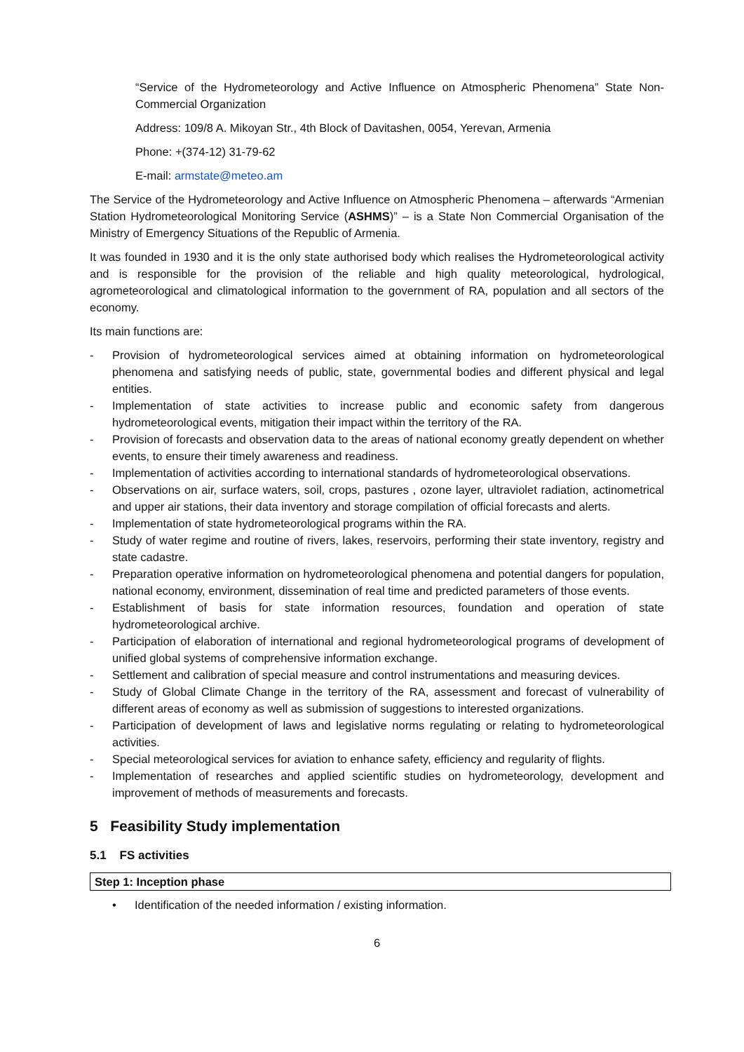“Service of the Hydrometeorology and Active Influence on Atmospheric Phenomena” State Non-Commercial Organization
Address: 109/8 A. Mikoyan Str., 4th Block of Davitashen, 0054, Yerevan, Armenia
Phone: +(374-12) 31-79-62
E-mail: armstate@meteo.am
The Service of the Hydrometeorology and Active Influence on Atmospheric Phenomena – afterwards “Armenian Station Hydrometeorological Monitoring Service (ASHMS)” – is a State Non Commercial Organisation of the Ministry of Emergency Situations of the Republic of Armenia.
It was founded in 1930 and it is the only state authorised body which realises the Hydrometeorological activity and is responsible for the provision of the reliable and high quality meteorological, hydrological, agrometeorological and climatological information to the government of RA, population and all sectors of the economy.
Its main functions are:
- Provision of hydrometeorological services aimed at obtaining information on hydrometeorological phenomena and satisfying needs of public, state, governmental bodies and different physical and legal entities.
- Implementation of state activities to increase public and economic safety from dangerous hydrometeorological events, mitigation their impact within the territory of the RA.
- Provision of forecasts and observation data to the areas of national economy greatly dependent on whether events, to ensure their timely awareness and readiness.
- Implementation of activities according to international standards of hydrometeorological observations.
- Observations on air, surface waters, soil, crops, pastures , ozone layer, ultraviolet radiation, actinometrical and upper air stations, their data inventory and storage compilation of official forecasts and alerts.
- Implementation of state hydrometeorological programs within the RA.
- Study of water regime and routine of rivers, lakes, reservoirs, performing their state inventory, registry and state cadastre.
- Preparation operative information on hydrometeorological phenomena and potential dangers for population, national economy, environment, dissemination of real time and predicted parameters of those events.
- Establishment of basis for state information resources, foundation and operation of state hydrometeorological archive.
- Participation of elaboration of international and regional hydrometeorological programs of development of unified global systems of comprehensive information exchange.
- Settlement and calibration of special measure and control instrumentations and measuring devices.
- Study of Global Climate Change in the territory of the RA, assessment and forecast of vulnerability of different areas of economy as well as submission of suggestions to interested organizations.
- Participation of development of laws and legislative norms regulating or relating to hydrometeorological activities.
- Special meteorological services for aviation to enhance safety, efficiency and regularity of flights.
- Implementation of researches and applied scientific studies on hydrometeorology, development and improvement of methods of measurements and forecasts.
5 Feasibility Study implementation
5.1 FS activities
Step 1: Inception phase
• Identification of the needed information / existing information.
6